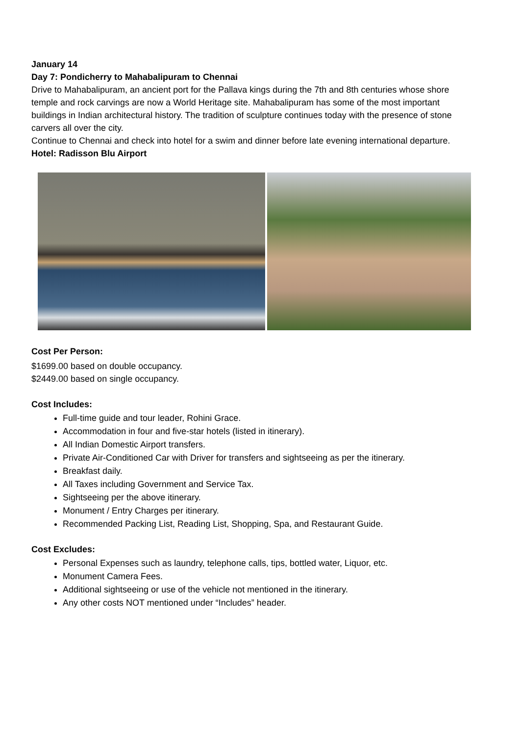January 14
Day 7: Pondicherry to Mahabalipuram to Chennai
Drive to Mahabalipuram, an ancient port for the Pallava kings during the 7th and 8th centuries whose shore temple and rock carvings are now a World Heritage site. Mahabalipuram has some of the most important buildings in Indian architectural history. The tradition of sculpture continues today with the presence of stone carvers all over the city.
Continue to Chennai and check into hotel for a swim and dinner before late evening international departure.
Hotel: Radisson Blu Airport
Cost Per Person:
$1699.00 based on double occupancy.
$2449.00 based on single occupancy.
Cost Includes:
Full-time guide and tour leader, Rohini Grace.
Accommodation in four and five-star hotels (listed in itinerary).
All Indian Domestic Airport transfers.
Private Air-Conditioned Car with Driver for transfers and sightseeing as per the itinerary.
Breakfast daily.
All Taxes including Government and Service Tax.
Sightseeing per the above itinerary.
Monument / Entry Charges per itinerary.
Recommended Packing List, Reading List, Shopping, Spa, and Restaurant Guide.
Cost Excludes:
Personal Expenses such as laundry, telephone calls, tips, bottled water, Liquor, etc.
Monument Camera Fees.
Additional sightseeing or use of the vehicle not mentioned in the itinerary.
Any other costs NOT mentioned under “Includes” header.